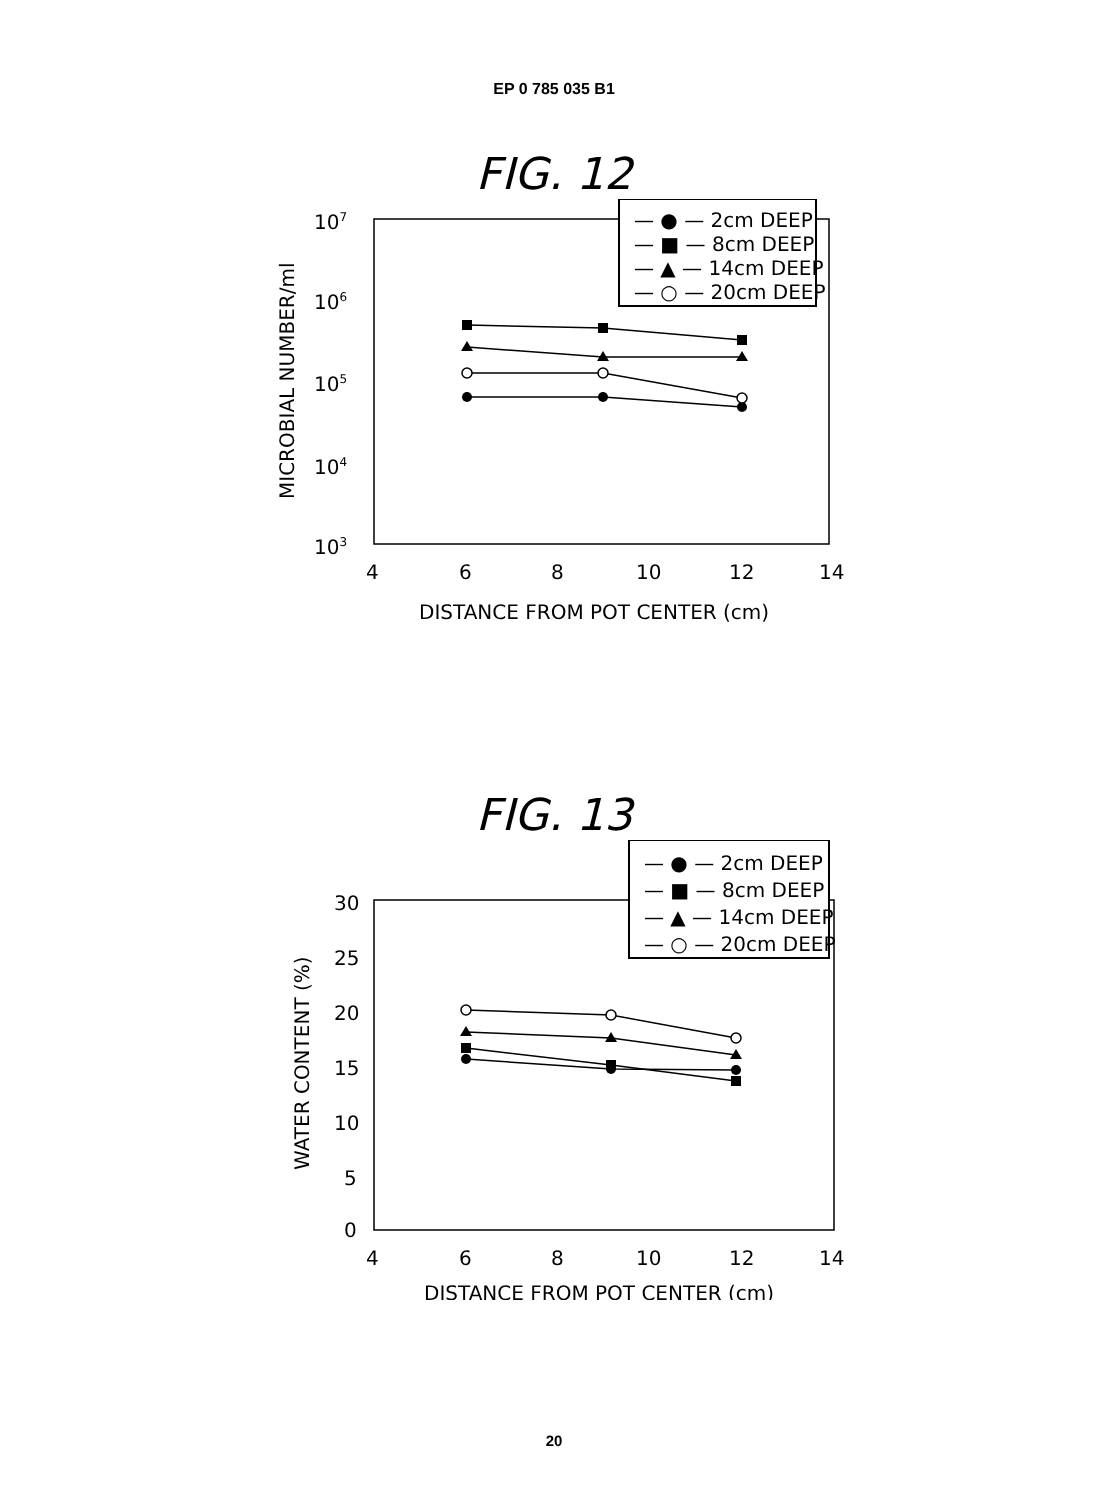EP 0 785 035 B1
FIG. 12
107
106
105
104
103
MICROBIAL NUMBER/ml
4
6
8
10
12
14
DISTANCE FROM POT CENTER (cm)
— ● — 2cm DEEP
— ■ — 8cm DEEP
— ▲ — 14cm DEEP
— ○ — 20cm DEEP
FIG. 13
30
25
20
15
10
5
0
WATER CONTENT (%)
4
6
8
10
12
14
DISTANCE FROM POT CENTER (cm)
— ● — 2cm DEEP
— ■ — 8cm DEEP
— ▲ — 14cm DEEP
— ○ — 20cm DEEP
20